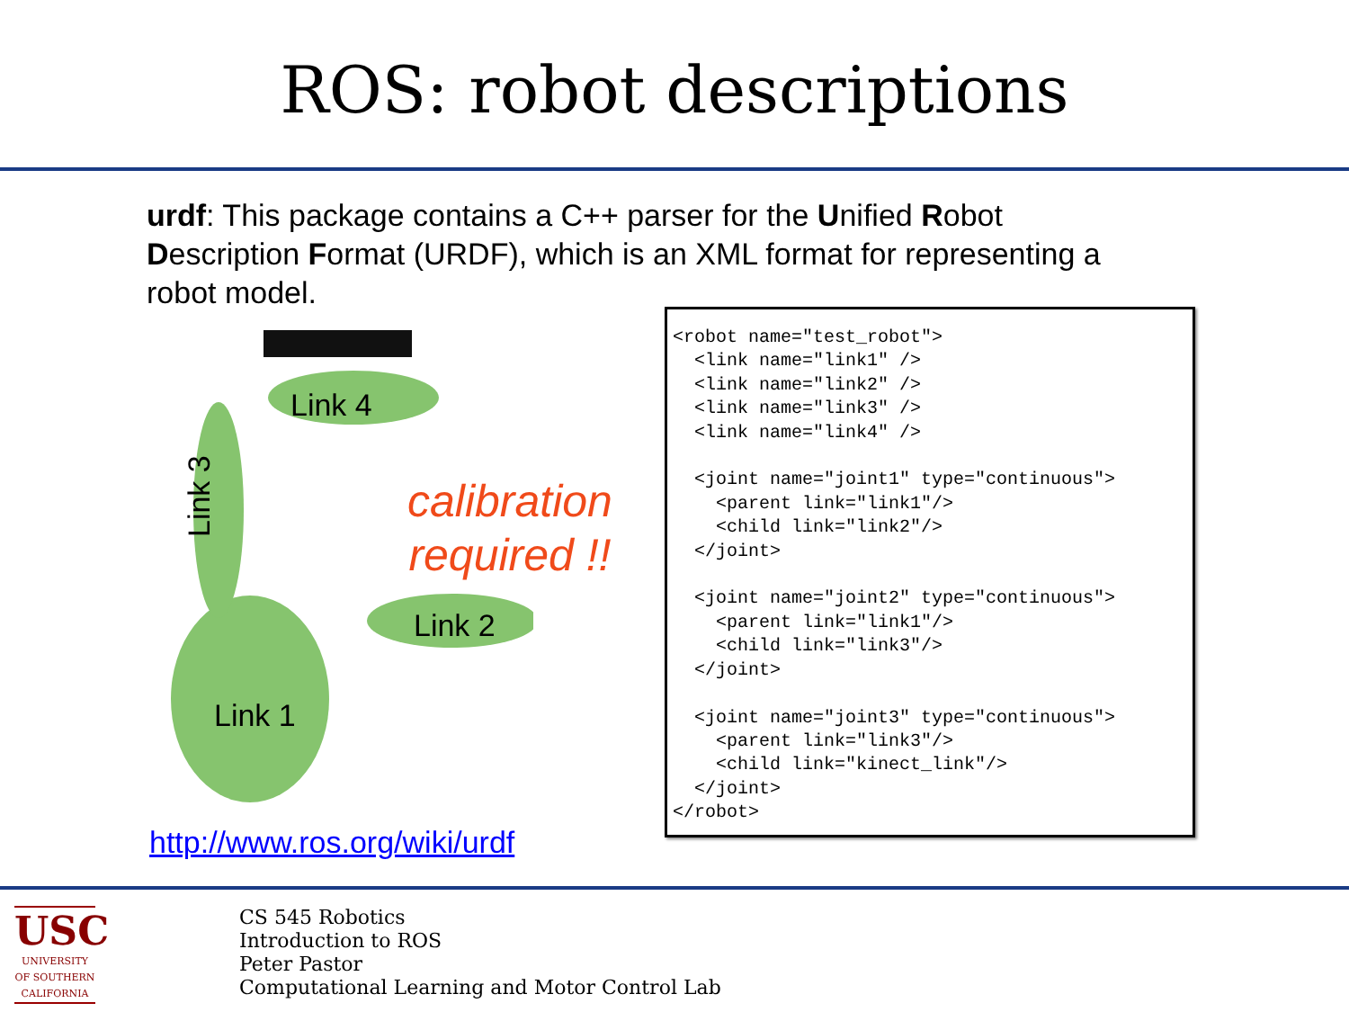ROS: robot descriptions
urdf: This package contains a C++ parser for the Unified Robot Description Format (URDF), which is an XML format for representing a robot model.
Link 4
Link 2
Link 1
Link 3
calibration
required !!
http://www.ros.org/wiki/urdf
<robot name="test_robot"> <link name="link1" /> <link name="link2" /> <link name="link3" /> <link name="link4" /> <joint name="joint1" type="continuous"> <parent link="link1"/> <child link="link2"/> </joint> <joint name="joint2" type="continuous"> <parent link="link1"/> <child link="link3"/> </joint> <joint name="joint3" type="continuous"> <parent link="link3"/> <child link="kinect_link"/> </joint> </robot>
USC
UNIVERSITY
OF SOUTHERN
CALIFORNIA
CS 545 Robotics
Introduction to ROS
Peter Pastor
Computational Learning and Motor Control Lab